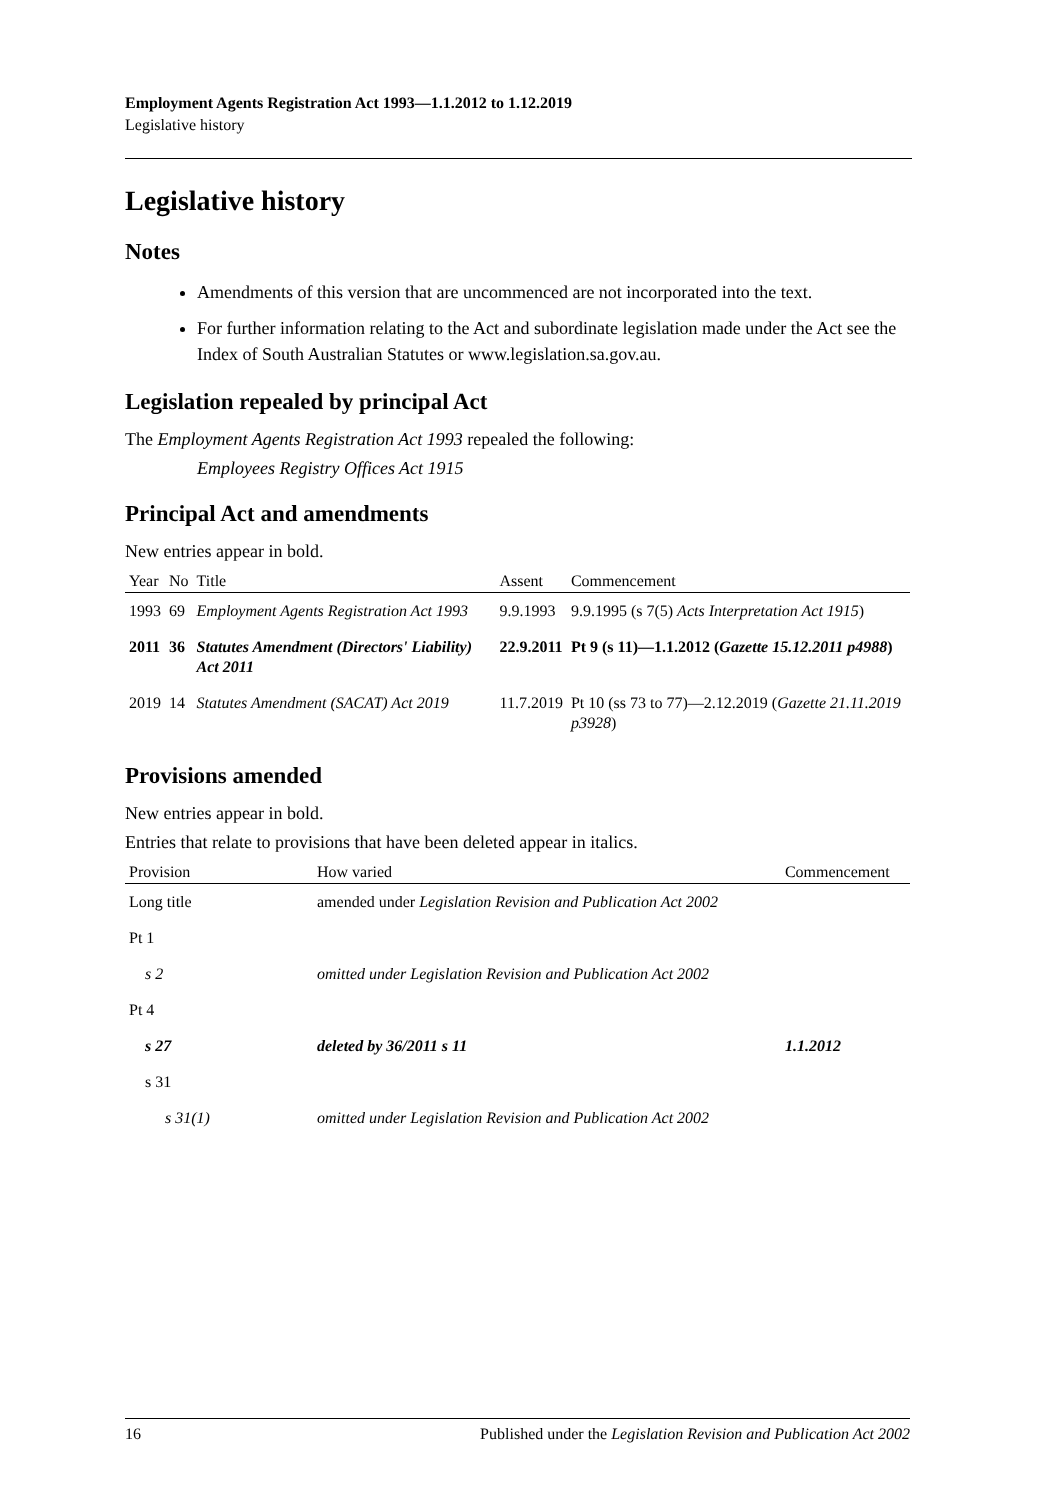Employment Agents Registration Act 1993—1.1.2012 to 1.12.2019
Legislative history
Legislative history
Notes
Amendments of this version that are uncommenced are not incorporated into the text.
For further information relating to the Act and subordinate legislation made under the Act see the Index of South Australian Statutes or www.legislation.sa.gov.au.
Legislation repealed by principal Act
The Employment Agents Registration Act 1993 repealed the following:
Employees Registry Offices Act 1915
Principal Act and amendments
New entries appear in bold.
| Year | No | Title | Assent | Commencement |
| --- | --- | --- | --- | --- |
| 1993 | 69 | Employment Agents Registration Act 1993 | 9.9.1993 | 9.9.1995 (s 7(5) Acts Interpretation Act 1915 ) |
| 2011 | 36 | Statutes Amendment (Directors' Liability) Act 2011 | 22.9.2011 | Pt 9 (s 11)—1.1.2012 ( Gazette 15.12.2011 p4988 ) |
| 2019 | 14 | Statutes Amendment (SACAT) Act 2019 | 11.7.2019 | Pt 10 (ss 73 to 77)—2.12.2019 ( Gazette 21.11.2019 p3928 ) |
Provisions amended
New entries appear in bold.
Entries that relate to provisions that have been deleted appear in italics.
| Provision | How varied | Commencement |
| --- | --- | --- |
| Long title | amended under Legislation Revision and Publication Act 2002 | |
| Pt 1 | | |
| s 2 | omitted under Legislation Revision and Publication Act 2002 | |
| Pt 4 | | |
| s 27 | deleted by 36/2011 s 11 | 1.1.2012 |
| s 31 | | |
| s 31(1) | omitted under Legislation Revision and Publication Act 2002 | |
16 Published under the Legislation Revision and Publication Act 2002